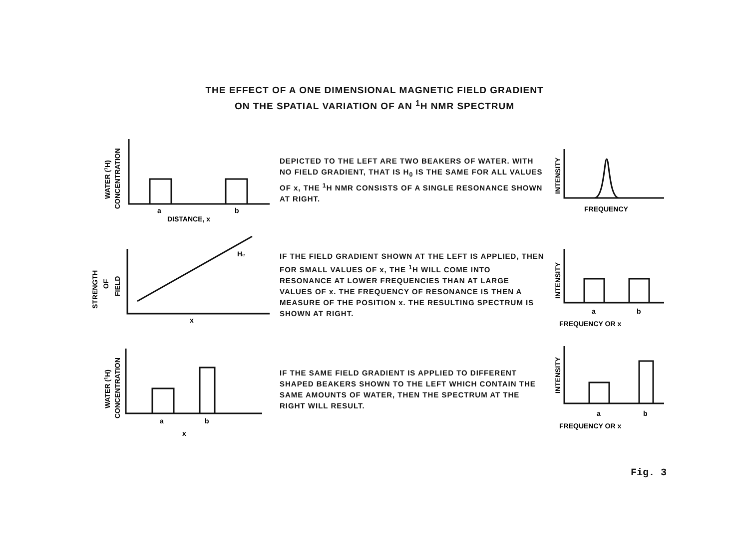THE EFFECT OF A ONE DIMENSIONAL MAGNETIC FIELD GRADIENT
ON THE SPATIAL VARIATION OF AN <sup>1</sup>H NMR SPECTRUM
WATER (1H)
CONCENTRATION
a
b
DISTANCE, x
DEPICTED TO THE LEFT ARE TWO BEAKERS OF WATER. WITH NO FIELD GRADIENT, THAT IS H<sub>0</sub> IS THE SAME FOR ALL VALUES OF x, THE <sup>1</sup>H NMR CONSISTS OF A SINGLE RESONANCE SHOWN AT RIGHT.
INTENSITY
FREQUENCY
STRENGTH
OF
FIELD
He
x
IF THE FIELD GRADIENT SHOWN AT THE LEFT IS APPLIED, THEN FOR SMALL VALUES OF x, THE <sup>1</sup>H WILL COME INTO RESONANCE AT LOWER FREQUENCIES THAN AT LARGE VALUES OF x. THE FREQUENCY OF RESONANCE IS THEN A MEASURE OF THE POSITION x. THE RESULTING SPECTRUM IS SHOWN AT RIGHT.
INTENSITY
a
b
FREQUENCY OR x
WATER (1H)
CONCENTRATION
a
b
x
IF THE SAME FIELD GRADIENT IS APPLIED TO DIFFERENT SHAPED BEAKERS SHOWN TO THE LEFT WHICH CONTAIN THE SAME AMOUNTS OF WATER, THEN THE SPECTRUM AT THE RIGHT WILL RESULT.
INTENSITY
a
b
FREQUENCY OR x
Fig. 3